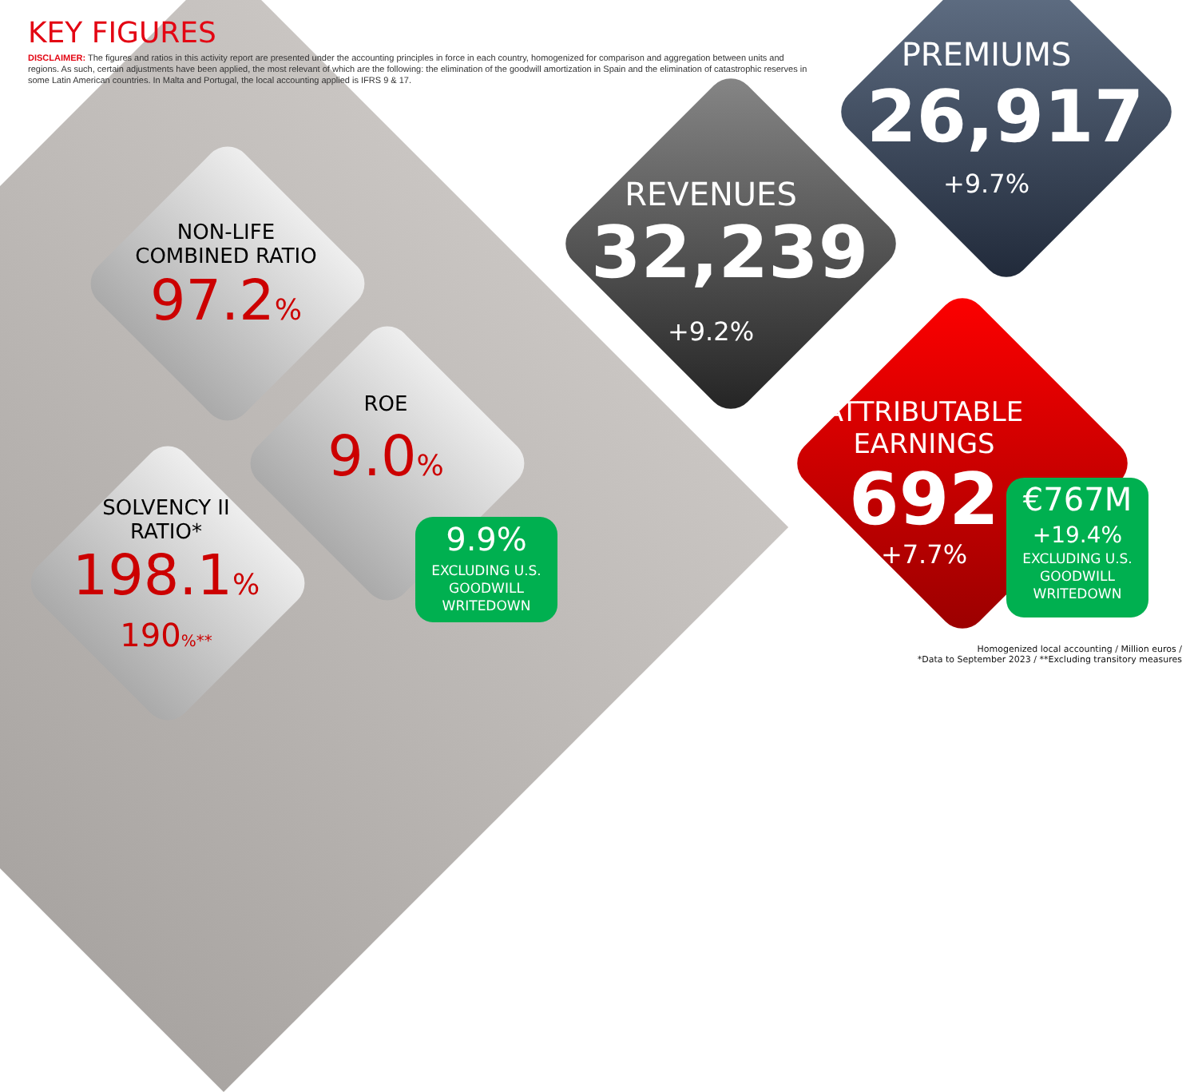KEY FIGURES
DISCLAIMER: The figures and ratios in this activity report are presented under the accounting principles in force in each country, homogenized for comparison and aggregation between units and regions. As such, certain adjustments have been applied, the most relevant of which are the following: the elimination of the goodwill amortization in Spain and the elimination of catastrophic reserves in some Latin American countries. In Malta and Portugal, the local accounting applied is IFRS 9 & 17.
NON-LIFE
COMBINED RATIO
97.2%
ROE
9.0%
SOLVENCY II
RATIO*
198.1%
190%**
9.9%
EXCLUDING U.S.
GOODWILL
WRITEDOWN
REVENUES
32,239
+9.2%
PREMIUMS
26,917
+9.7%
ATTRIBUTABLE
EARNINGS
692
+7.7%
€767M
+19.4%
EXCLUDING U.S.
GOODWILL
WRITEDOWN
Homogenized local accounting / Million euros /
*Data to September 2023 / **Excluding transitory measures